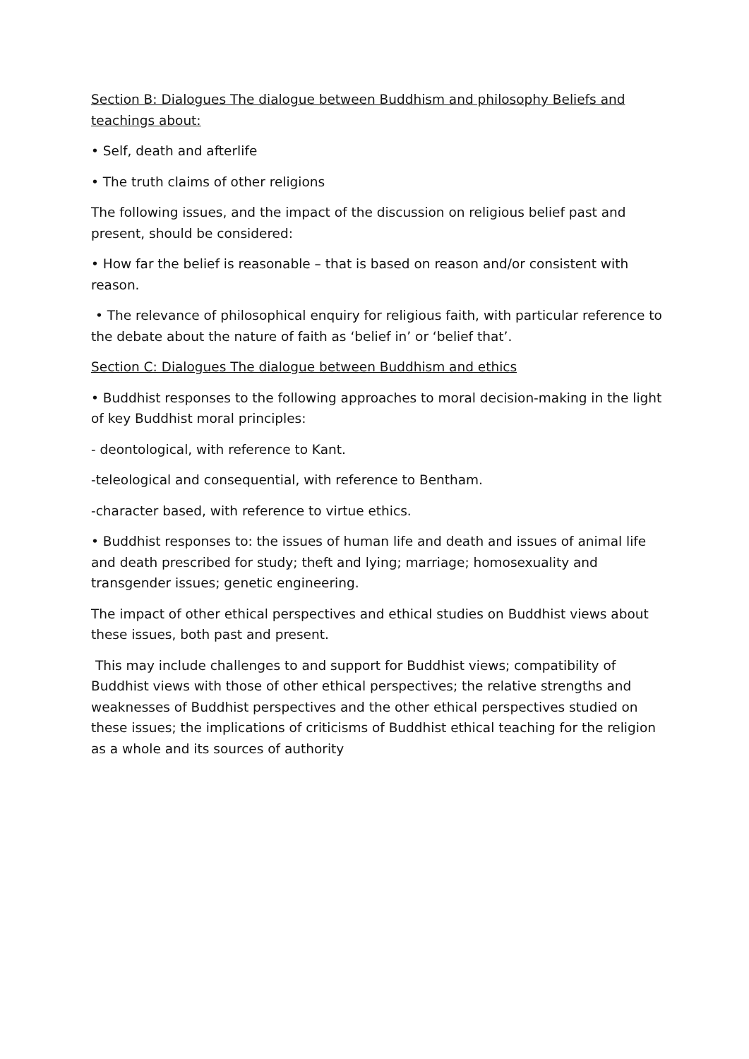Section B: Dialogues The dialogue between Buddhism and philosophy Beliefs and teachings about:
• Self, death and afterlife
• The truth claims of other religions
The following issues, and the impact of the discussion on religious belief past and present, should be considered:
• How far the belief is reasonable – that is based on reason and/or consistent with reason.
• The relevance of philosophical enquiry for religious faith, with particular reference to the debate about the nature of faith as ‘belief in’ or ‘belief that’.
Section C: Dialogues The dialogue between Buddhism and ethics
• Buddhist responses to the following approaches to moral decision-making in the light of key Buddhist moral principles:
- deontological, with reference to Kant.
-teleological and consequential, with reference to Bentham.
-character based, with reference to virtue ethics.
• Buddhist responses to: the issues of human life and death and issues of animal life and death prescribed for study; theft and lying; marriage; homosexuality and transgender issues; genetic engineering.
The impact of other ethical perspectives and ethical studies on Buddhist views about these issues, both past and present.
This may include challenges to and support for Buddhist views; compatibility of Buddhist views with those of other ethical perspectives; the relative strengths and weaknesses of Buddhist perspectives and the other ethical perspectives studied on these issues; the implications of criticisms of Buddhist ethical teaching for the religion as a whole and its sources of authority